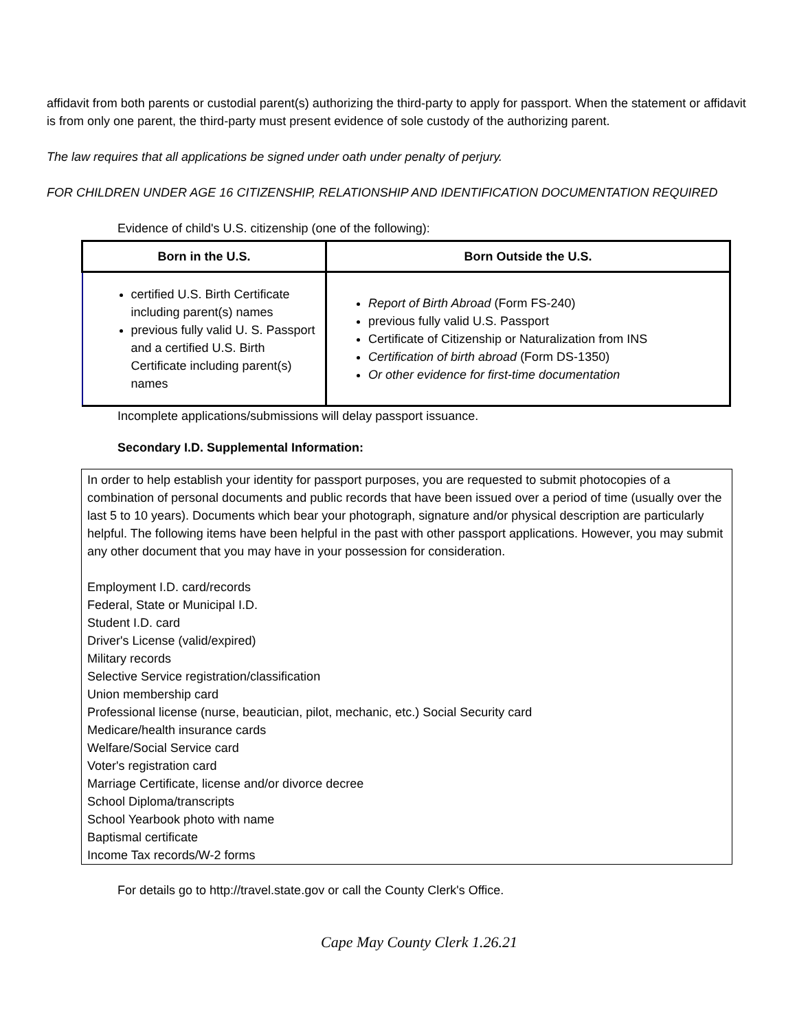affidavit from both parents or custodial parent(s) authorizing the third-party to apply for passport. When the statement or affidavit is from only one parent, the third-party must present evidence of sole custody of the authorizing parent.
The law requires that all applications be signed under oath under penalty of perjury.
FOR CHILDREN UNDER AGE 16 CITIZENSHIP, RELATIONSHIP AND IDENTIFICATION DOCUMENTATION REQUIRED
Evidence of child's U.S. citizenship (one of the following):
| Born in the U.S. | Born Outside the U.S. |
| --- | --- |
| certified U.S. Birth Certificate including parent(s) names previous fully valid U. S. Passport and a certified U.S. Birth Certificate including parent(s) names | Report of Birth Abroad (Form FS-240) previous fully valid U.S. Passport Certificate of Citizenship or Naturalization from INS Certification of birth abroad (Form DS-1350) Or other evidence for first-time documentation |
Incomplete applications/submissions will delay passport issuance.
Secondary I.D. Supplemental Information:
In order to help establish your identity for passport purposes, you are requested to submit photocopies of a combination of personal documents and public records that have been issued over a period of time (usually over the last 5 to 10 years). Documents which bear your photograph, signature and/or physical description are particularly helpful. The following items have been helpful in the past with other passport applications. However, you may submit any other document that you may have in your possession for consideration.
Employment I.D. card/records
Federal, State or Municipal I.D.
Student I.D. card
Driver's License (valid/expired)
Military records
Selective Service registration/classification
Union membership card
Professional license (nurse, beautician, pilot, mechanic, etc.) Social Security card
Medicare/health insurance cards
Welfare/Social Service card
Voter's registration card
Marriage Certificate, license and/or divorce decree
School Diploma/transcripts
School Yearbook photo with name
Baptismal certificate
Income Tax records/W-2 forms
For details go to http://travel.state.gov or call the County Clerk's Office.
Cape May County Clerk 1.26.21